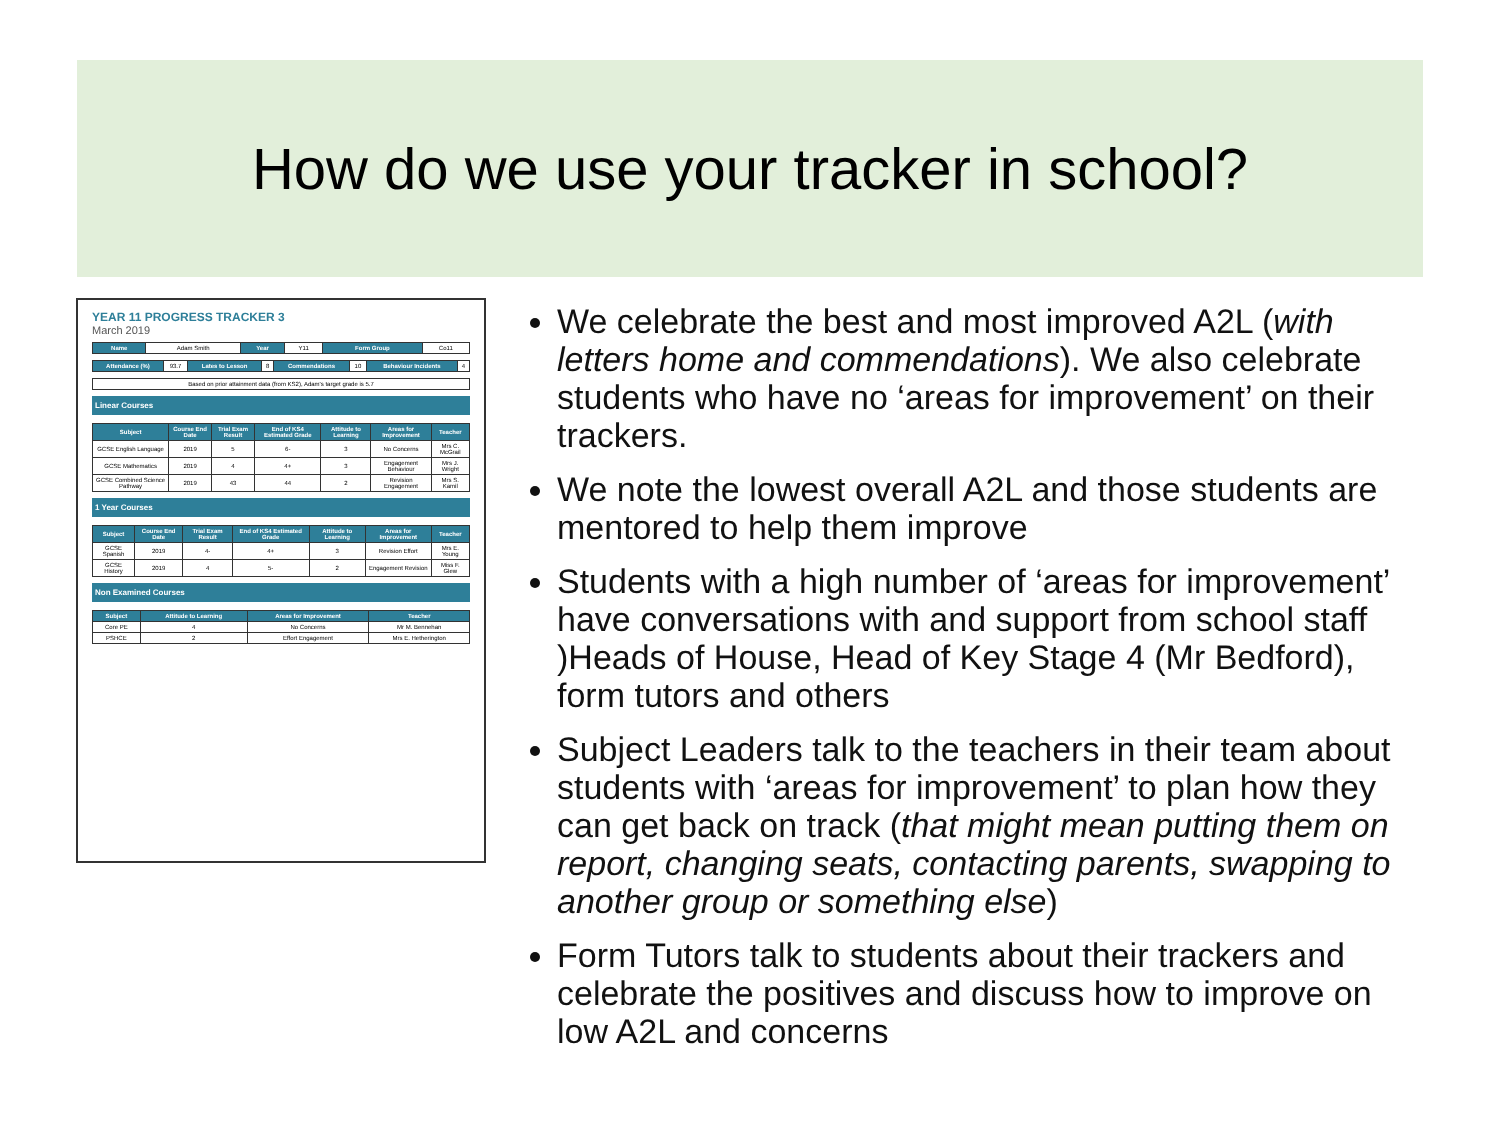How do we use your tracker in school?
YEAR 11 PROGRESS TRACKER 3
March 2019
| Name | Adam Smith | Year | Y11 | Form Group | Co11 |
| Attendance (%) | 93.7 | Lates to Lesson | 8 | Commendations | 10 | Behaviour Incidents | 4 |
| Based on prior attainment data (from KS2), Adam's target grade is 5.7 |
Linear Courses
| Subject | Course End Date | Trial Exam Result | End of KS4 Estimated Grade | Attitude to Learning | Areas for Improvement | Teacher |
| --- | --- | --- | --- | --- | --- | --- |
| GCSE English Language | 2019 | 5 | 6- | 3 | No Concerns | Mrs C. McGrail |
| GCSE Mathematics | 2019 | 4 | 4+ | 3 | Engagement Behaviour | Mrs J. Wright |
| GCSE Combined Science Pathway | 2019 | 43 | 44 | 2 | Revision Engagement | Mrs S. Kamil |
1 Year Courses
| Subject | Course End Date | Trial Exam Result | End of KS4 Estimated Grade | Attitude to Learning | Areas for Improvement | Teacher |
| --- | --- | --- | --- | --- | --- | --- |
| GCSE Spanish | 2019 | 4- | 4+ | 3 | Revision Effort | Mrs E. Young |
| GCSE History | 2019 | 4 | 5- | 2 | Engagement Revision | Miss F. Glew |
Non Examined Courses
| Subject | Attitude to Learning | Areas for Improvement | Teacher |
| --- | --- | --- | --- |
| Core PE | 4 | No Concerns | Mr M. Bennehan |
| PSHCE | 2 | Effort Engagement | Mrs E. Hetherington |
We celebrate the best and most improved A2L (with letters home and commendations). We also celebrate students who have no ‘areas for improvement’ on their trackers.
We note the lowest overall A2L and those students are mentored to help them improve
Students with a high number of ‘areas for improvement’ have conversations with and support from school staff )Heads of House, Head of Key Stage 4 (Mr Bedford), form tutors and others
Subject Leaders talk to the teachers in their team about students with ‘areas for improvement’ to plan how they can get back on track (that might mean putting them on report, changing seats, contacting parents, swapping to another group or something else)
Form Tutors talk to students about their trackers and celebrate the positives and discuss how to improve on low A2L and concerns